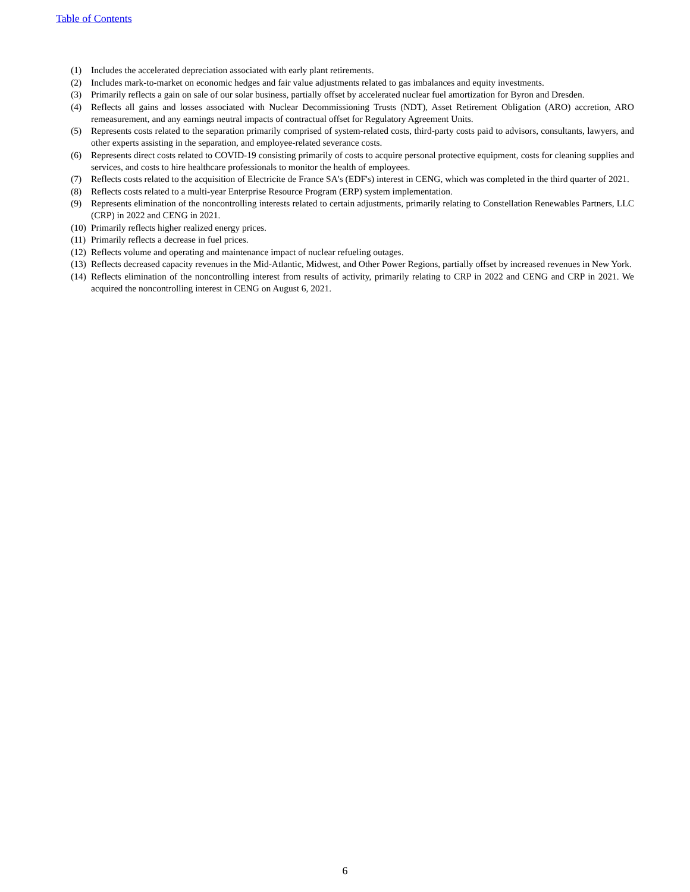Table of Contents
(1) Includes the accelerated depreciation associated with early plant retirements.
(2) Includes mark-to-market on economic hedges and fair value adjustments related to gas imbalances and equity investments.
(3) Primarily reflects a gain on sale of our solar business, partially offset by accelerated nuclear fuel amortization for Byron and Dresden.
(4) Reflects all gains and losses associated with Nuclear Decommissioning Trusts (NDT), Asset Retirement Obligation (ARO) accretion, ARO remeasurement, and any earnings neutral impacts of contractual offset for Regulatory Agreement Units.
(5) Represents costs related to the separation primarily comprised of system-related costs, third-party costs paid to advisors, consultants, lawyers, and other experts assisting in the separation, and employee-related severance costs.
(6) Represents direct costs related to COVID-19 consisting primarily of costs to acquire personal protective equipment, costs for cleaning supplies and services, and costs to hire healthcare professionals to monitor the health of employees.
(7) Reflects costs related to the acquisition of Electricite de France SA's (EDF's) interest in CENG, which was completed in the third quarter of 2021.
(8) Reflects costs related to a multi-year Enterprise Resource Program (ERP) system implementation.
(9) Represents elimination of the noncontrolling interests related to certain adjustments, primarily relating to Constellation Renewables Partners, LLC (CRP) in 2022 and CENG in 2021.
(10) Primarily reflects higher realized energy prices.
(11) Primarily reflects a decrease in fuel prices.
(12) Reflects volume and operating and maintenance impact of nuclear refueling outages.
(13) Reflects decreased capacity revenues in the Mid-Atlantic, Midwest, and Other Power Regions, partially offset by increased revenues in New York.
(14) Reflects elimination of the noncontrolling interest from results of activity, primarily relating to CRP in 2022 and CENG and CRP in 2021. We acquired the noncontrolling interest in CENG on August 6, 2021.
6